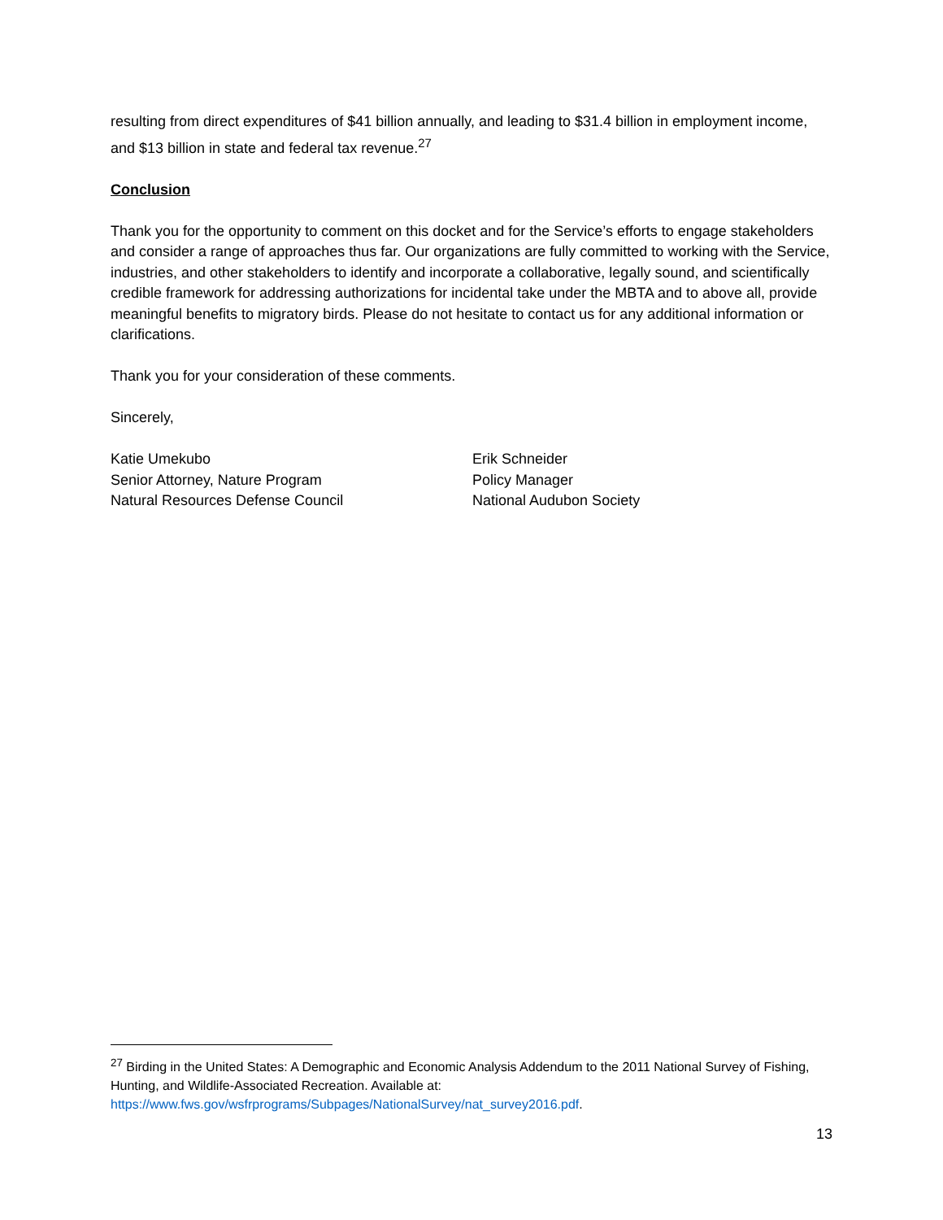resulting from direct expenditures of $41 billion annually, and leading to $31.4 billion in employment income, and $13 billion in state and federal tax revenue.<sup>27</sup>
Conclusion
Thank you for the opportunity to comment on this docket and for the Service’s efforts to engage stakeholders and consider a range of approaches thus far. Our organizations are fully committed to working with the Service, industries, and other stakeholders to identify and incorporate a collaborative, legally sound, and scientifically credible framework for addressing authorizations for incidental take under the MBTA and to above all, provide meaningful benefits to migratory birds. Please do not hesitate to contact us for any additional information or clarifications.
Thank you for your consideration of these comments.
Sincerely,
Katie Umekubo
Senior Attorney, Nature Program
Natural Resources Defense Council
Erik Schneider
Policy Manager
National Audubon Society
<sup>27</sup> Birding in the United States: A Demographic and Economic Analysis Addendum to the 2011 National Survey of Fishing, Hunting, and Wildlife-Associated Recreation. Available at:
https://www.fws.gov/wsfrprograms/Subpages/NationalSurvey/nat_survey2016.pdf.
13